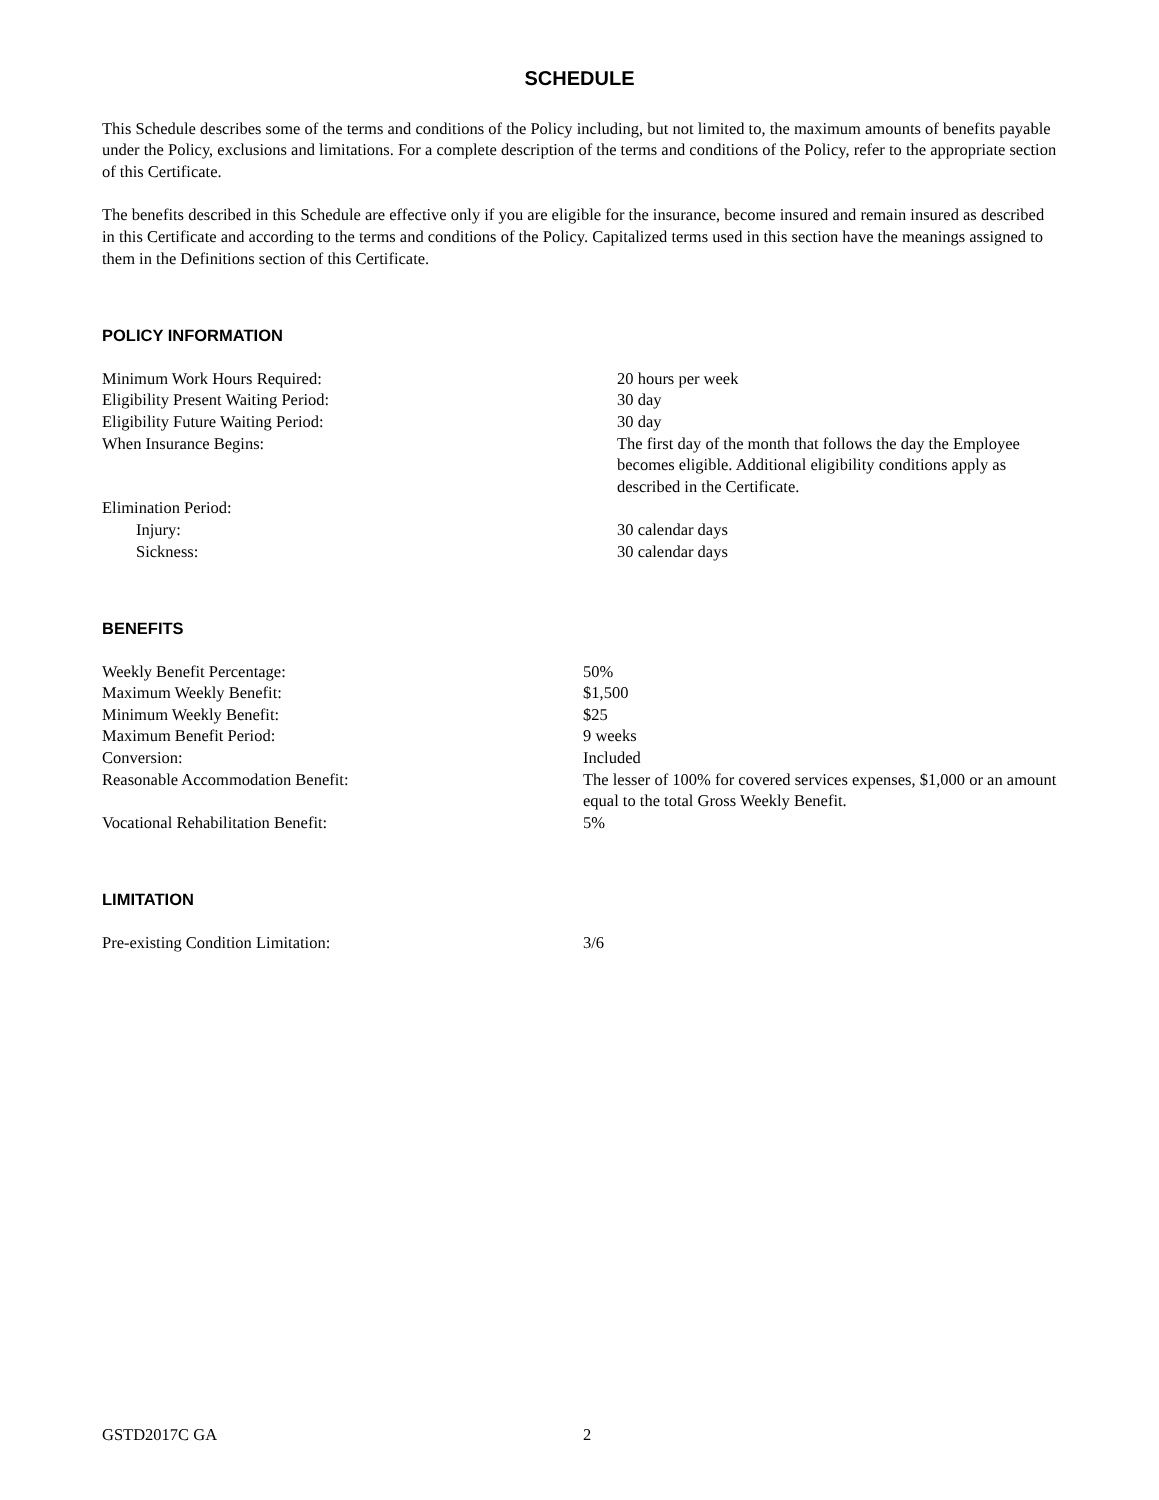SCHEDULE
This Schedule describes some of the terms and conditions of the Policy including, but not limited to, the maximum amounts of benefits payable under the Policy, exclusions and limitations. For a complete description of the terms and conditions of the Policy, refer to the appropriate section of this Certificate.
The benefits described in this Schedule are effective only if you are eligible for the insurance, become insured and remain insured as described in this Certificate and according to the terms and conditions of the Policy. Capitalized terms used in this section have the meanings assigned to them in the Definitions section of this Certificate.
POLICY INFORMATION
| Minimum Work Hours Required: | 20 hours per week |
| Eligibility Present Waiting Period: | 30 day |
| Eligibility Future Waiting Period: | 30 day |
| When Insurance Begins: | The first day of the month that follows the day the Employee becomes eligible. Additional eligibility conditions apply as described in the Certificate. |
| Elimination Period: | |
| Injury: | 30 calendar days |
| Sickness: | 30 calendar days |
BENEFITS
| Weekly Benefit Percentage: | 50% |
| Maximum Weekly Benefit: | $1,500 |
| Minimum Weekly Benefit: | $25 |
| Maximum Benefit Period: | 9 weeks |
| Conversion: | Included |
| Reasonable Accommodation Benefit: | The lesser of 100% for covered services expenses, $1,000 or an amount equal to the total Gross Weekly Benefit. |
| Vocational Rehabilitation Benefit: | 5% |
LIMITATION
| Pre-existing Condition Limitation: | 3/6 |
GSTD2017C GA 2